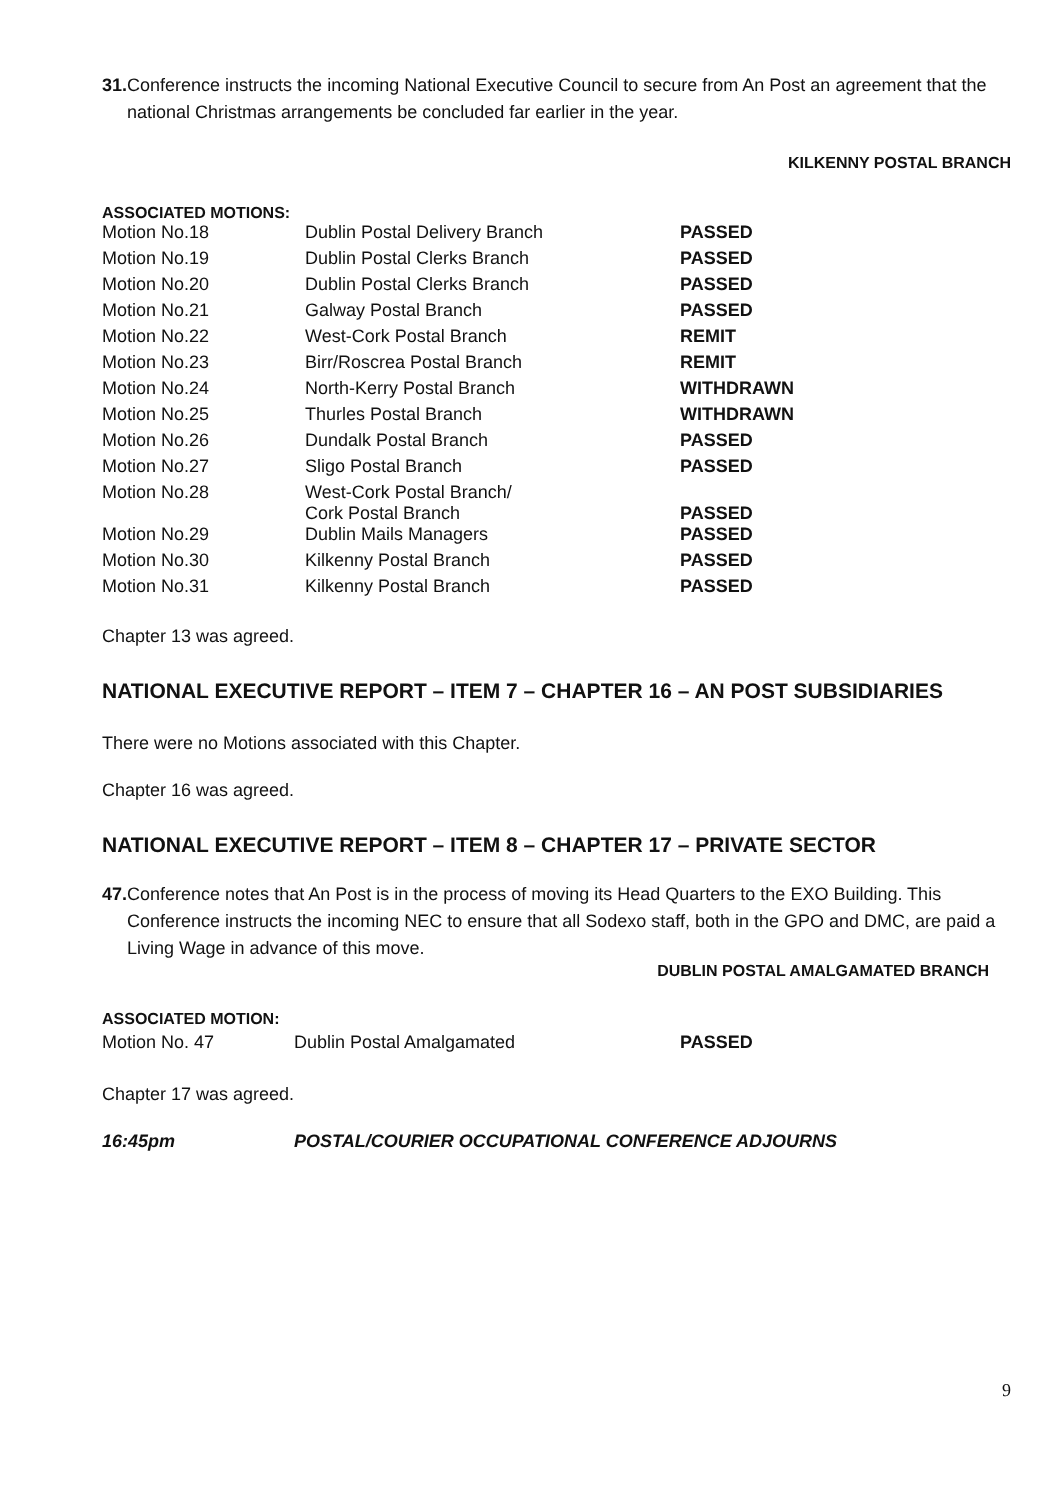31. Conference instructs the incoming National Executive Council to secure from An Post an agreement that the national Christmas arrangements be concluded far earlier in the year.
KILKENNY POSTAL BRANCH
ASSOCIATED MOTIONS:
| Motion No.18 | Dublin Postal Delivery Branch | PASSED |
| Motion No.19 | Dublin Postal Clerks Branch | PASSED |
| Motion No.20 | Dublin Postal Clerks Branch | PASSED |
| Motion No.21 | Galway Postal Branch | PASSED |
| Motion No.22 | West-Cork Postal Branch | REMIT |
| Motion No.23 | Birr/Roscrea Postal Branch | REMIT |
| Motion No.24 | North-Kerry Postal Branch | WITHDRAWN |
| Motion No.25 | Thurles Postal Branch | WITHDRAWN |
| Motion No.26 | Dundalk Postal Branch | PASSED |
| Motion No.27 | Sligo Postal Branch | PASSED |
| Motion No.28 | West-Cork Postal Branch/ Cork Postal Branch | PASSED |
| Motion No.29 | Dublin Mails Managers | PASSED |
| Motion No.30 | Kilkenny Postal Branch | PASSED |
| Motion No.31 | Kilkenny Postal Branch | PASSED |
Chapter 13 was agreed.
NATIONAL EXECUTIVE REPORT – ITEM 7 – CHAPTER 16 – AN POST SUBSIDIARIES
There were no Motions associated with this Chapter.
Chapter 16 was agreed.
NATIONAL EXECUTIVE REPORT – ITEM 8 – CHAPTER 17 – PRIVATE SECTOR
47. Conference notes that An Post is in the process of moving its Head Quarters to the EXO Building. This Conference instructs the incoming NEC to ensure that all Sodexo staff, both in the GPO and DMC, are paid a Living Wage in advance of this move.
DUBLIN POSTAL AMALGAMATED BRANCH
ASSOCIATED MOTION:
| Motion No. 47 | Dublin Postal Amalgamated | PASSED |
Chapter 17 was agreed.
16:45pm POSTAL/COURIER OCCUPATIONAL CONFERENCE ADJOURNS
9